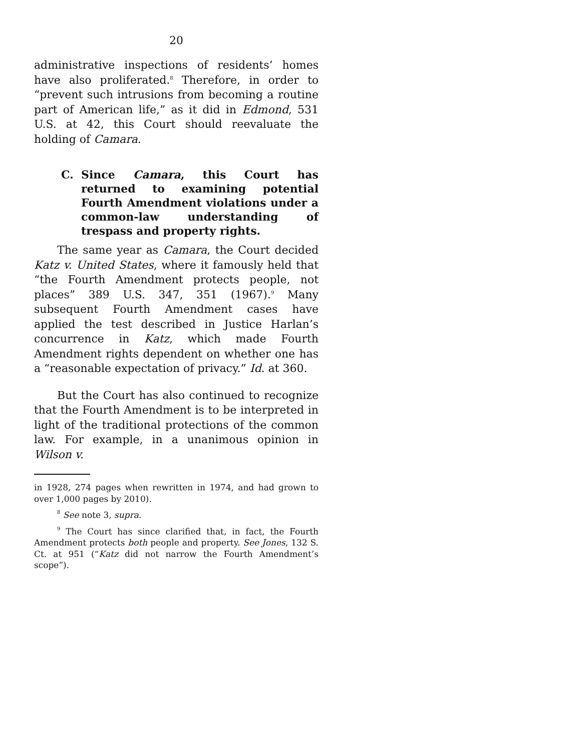20
administrative inspections of residents’ homes have also proliferated.<sup>8</sup> Therefore, in order to “prevent such intrusions from becoming a routine part of American life,” as it did in Edmond, 531 U.S. at 42, this Court should reevaluate the holding of Camara.
C.
Since Camara, this Court has returned to examining potential Fourth Amendment violations under a common-law understanding of trespass and property rights.
The same year as Camara, the Court decided Katz v. United States, where it famously held that “the Fourth Amendment protects people, not places” 389 U.S. 347, 351 (1967).<sup>9</sup> Many subsequent Fourth Amendment cases have applied the test described in Justice Harlan’s concurrence in Katz, which made Fourth Amendment rights dependent on whether one has a “reasonable expectation of privacy.” Id. at 360.
But the Court has also continued to recognize that the Fourth Amendment is to be interpreted in light of the traditional protections of the common law. For example, in a unanimous opinion in Wilson v.
in 1928, 274 pages when rewritten in 1974, and had grown to over 1,000 pages by 2010).
<sup>8</sup> See note 3, supra.
<sup>9</sup> The Court has since clarified that, in fact, the Fourth Amendment protects both people and property. See Jones, 132 S. Ct. at 951 (“Katz did not narrow the Fourth Amendment’s scope”).